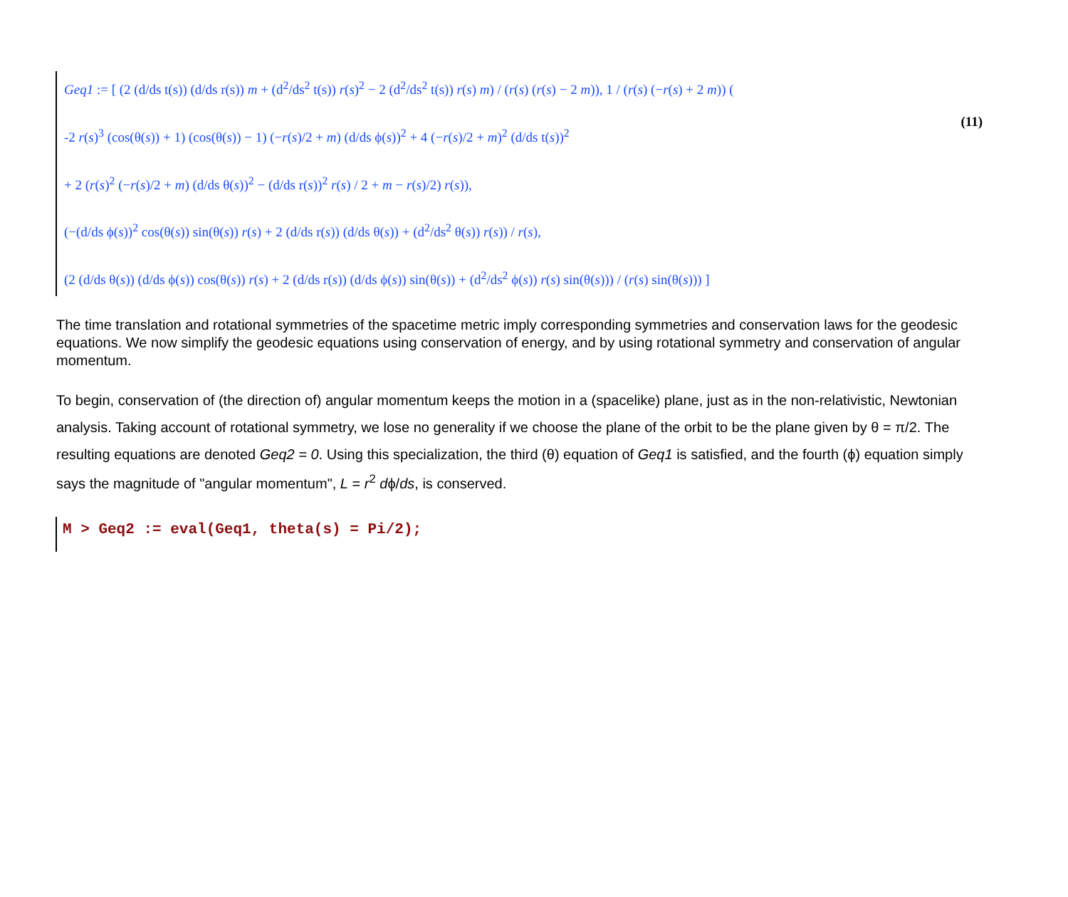(11)
Geq1 := [ (2 (d/ds t(s)) (d/ds r(s)) m + (d<sup>2</sup>/ds<sup>2</sup> t(s)) r(s)<sup>2</sup> − 2 (d<sup>2</sup>/ds<sup>2</sup> t(s)) r(s) m) / (r(s) (r(s) − 2 m)), 1 / (r(s) (−r(s) + 2 m)) (
-2 r(s)<sup>3</sup> (cos(θ(s)) + 1) (cos(θ(s)) − 1) (−r(s)/2 + m) (d/ds ϕ(s))<sup>2</sup> + 4 (−r(s)/2 + m)<sup>2</sup> (d/ds t(s))<sup>2</sup>
+ 2 (r(s)<sup>2</sup> (−r(s)/2 + m) (d/ds θ(s))<sup>2</sup> − (d/ds r(s))<sup>2</sup> r(s) / 2 + m − r(s)/2) r(s)),
(−(d/ds ϕ(s))<sup>2</sup> cos(θ(s)) sin(θ(s)) r(s) + 2 (d/ds r(s)) (d/ds θ(s)) + (d<sup>2</sup>/ds<sup>2</sup> θ(s)) r(s)) / r(s),
(2 (d/ds θ(s)) (d/ds ϕ(s)) cos(θ(s)) r(s) + 2 (d/ds r(s)) (d/ds ϕ(s)) sin(θ(s)) + (d<sup>2</sup>/ds<sup>2</sup> ϕ(s)) r(s) sin(θ(s))) / (r(s) sin(θ(s))) ]
The time translation and rotational symmetries of the spacetime metric imply corresponding symmetries and conservation laws for the geodesic equations. We now simplify the geodesic equations using conservation of energy, and by using rotational symmetry and conservation of angular momentum.
To begin, conservation of (the direction of) angular momentum keeps the motion in a (spacelike) plane, just as in the non-relativistic, Newtonian analysis. Taking account of rotational symmetry, we lose no generality if we choose the plane of the orbit to be the plane given by θ = π/2. The resulting equations are denoted Geq2 = 0. Using this specialization, the third (θ) equation of Geq1 is satisfied, and the fourth (ϕ) equation simply says the magnitude of "angular momentum", L = r<sup>2</sup> dϕ/ds, is conserved.
M > Geq2 := eval(Geq1, theta(s) = Pi/2);